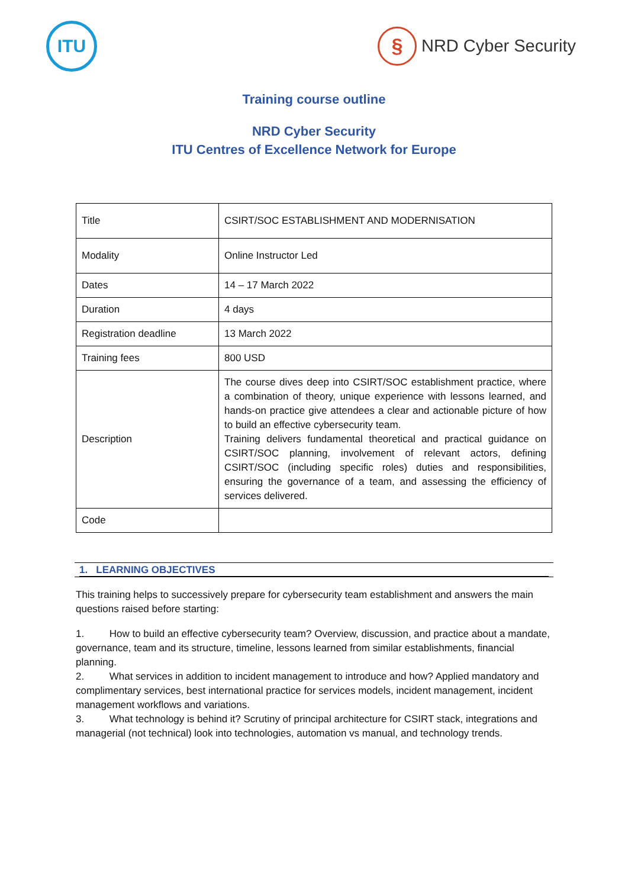ITU
§
NRD Cyber Security
Training course outline
NRD Cyber Security
ITU Centres of Excellence Network for Europe
| Title | CSIRT/SOC ESTABLISHMENT AND MODERNISATION |
| Modality | Online Instructor Led |
| Dates | 14 – 17 March 2022 |
| Duration | 4 days |
| Registration deadline | 13 March 2022 |
| Training fees | 800 USD |
| Description | The course dives deep into CSIRT/SOC establishment practice, where a combination of theory, unique experience with lessons learned, and hands-on practice give attendees a clear and actionable picture of how to build an effective cybersecurity team. Training delivers fundamental theoretical and practical guidance on CSIRT/SOC planning, involvement of relevant actors, defining CSIRT/SOC (including specific roles) duties and responsibilities, ensuring the governance of a team, and assessing the efficiency of services delivered. |
| Code | |
1. LEARNING OBJECTIVES
This training helps to successively prepare for cybersecurity team establishment and answers the main questions raised before starting:
1. How to build an effective cybersecurity team? Overview, discussion, and practice about a mandate, governance, team and its structure, timeline, lessons learned from similar establishments, financial planning.
2. What services in addition to incident management to introduce and how? Applied mandatory and complimentary services, best international practice for services models, incident management, incident management workflows and variations.
3. What technology is behind it? Scrutiny of principal architecture for CSIRT stack, integrations and managerial (not technical) look into technologies, automation vs manual, and technology trends.